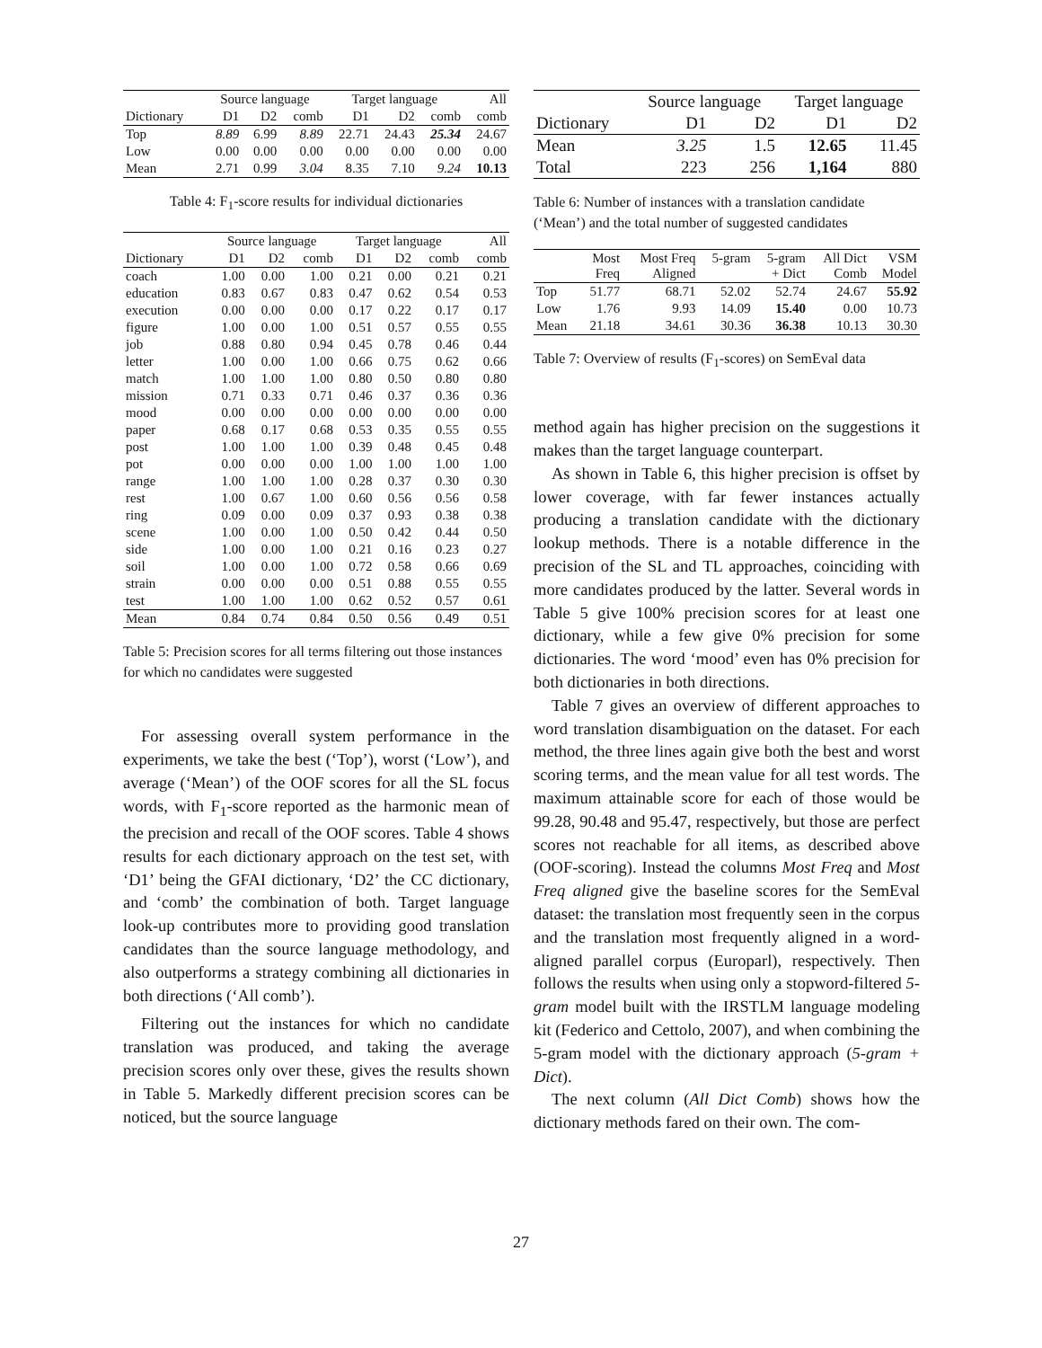| | Source language | | | Target language | | | All |
| --- | --- | --- | --- | --- | --- | --- | --- |
| Dictionary | D1 | D2 | comb | D1 | D2 | comb | comb |
| Top | 8.89 | 6.99 | 8.89 | 22.71 | 24.43 | 25.34 | 24.67 |
| Low | 0.00 | 0.00 | 0.00 | 0.00 | 0.00 | 0.00 | 0.00 |
| Mean | 2.71 | 0.99 | 3.04 | 8.35 | 7.10 | 9.24 | 10.13 |
Table 4: F<sub>1</sub>-score results for individual dictionaries
| | Source language | | | Target language | | | All |
| --- | --- | --- | --- | --- | --- | --- | --- |
| Dictionary | D1 | D2 | comb | D1 | D2 | comb | comb |
| coach | 1.00 | 0.00 | 1.00 | 0.21 | 0.00 | 0.21 | 0.21 |
| education | 0.83 | 0.67 | 0.83 | 0.47 | 0.62 | 0.54 | 0.53 |
| execution | 0.00 | 0.00 | 0.00 | 0.17 | 0.22 | 0.17 | 0.17 |
| figure | 1.00 | 0.00 | 1.00 | 0.51 | 0.57 | 0.55 | 0.55 |
| job | 0.88 | 0.80 | 0.94 | 0.45 | 0.78 | 0.46 | 0.44 |
| letter | 1.00 | 0.00 | 1.00 | 0.66 | 0.75 | 0.62 | 0.66 |
| match | 1.00 | 1.00 | 1.00 | 0.80 | 0.50 | 0.80 | 0.80 |
| mission | 0.71 | 0.33 | 0.71 | 0.46 | 0.37 | 0.36 | 0.36 |
| mood | 0.00 | 0.00 | 0.00 | 0.00 | 0.00 | 0.00 | 0.00 |
| paper | 0.68 | 0.17 | 0.68 | 0.53 | 0.35 | 0.55 | 0.55 |
| post | 1.00 | 1.00 | 1.00 | 0.39 | 0.48 | 0.45 | 0.48 |
| pot | 0.00 | 0.00 | 0.00 | 1.00 | 1.00 | 1.00 | 1.00 |
| range | 1.00 | 1.00 | 1.00 | 0.28 | 0.37 | 0.30 | 0.30 |
| rest | 1.00 | 0.67 | 1.00 | 0.60 | 0.56 | 0.56 | 0.58 |
| ring | 0.09 | 0.00 | 0.09 | 0.37 | 0.93 | 0.38 | 0.38 |
| scene | 1.00 | 0.00 | 1.00 | 0.50 | 0.42 | 0.44 | 0.50 |
| side | 1.00 | 0.00 | 1.00 | 0.21 | 0.16 | 0.23 | 0.27 |
| soil | 1.00 | 0.00 | 1.00 | 0.72 | 0.58 | 0.66 | 0.69 |
| strain | 0.00 | 0.00 | 0.00 | 0.51 | 0.88 | 0.55 | 0.55 |
| test | 1.00 | 1.00 | 1.00 | 0.62 | 0.52 | 0.57 | 0.61 |
| Mean | 0.84 | 0.74 | 0.84 | 0.50 | 0.56 | 0.49 | 0.51 |
Table 5: Precision scores for all terms filtering out those instances for which no candidates were suggested
For assessing overall system performance in the experiments, we take the best (‘Top’), worst (‘Low’), and average (‘Mean’) of the OOF scores for all the SL focus words, with F<sub>1</sub>-score reported as the harmonic mean of the precision and recall of the OOF scores. Table 4 shows results for each dictionary approach on the test set, with ‘D1’ being the GFAI dictionary, ‘D2’ the CC dictionary, and ‘comb’ the combination of both. Target language look-up contributes more to providing good translation candidates than the source language methodology, and also outperforms a strategy combining all dictionaries in both directions (‘All comb’).
Filtering out the instances for which no candidate translation was produced, and taking the average precision scores only over these, gives the results shown in Table 5. Markedly different precision scores can be noticed, but the source language
| | Source language | | Target language | |
| --- | --- | --- | --- | --- |
| Dictionary | D1 | D2 | D1 | D2 |
| Mean | 3.25 | 1.5 | 12.65 | 11.45 |
| Total | 223 | 256 | 1,164 | 880 |
Table 6: Number of instances with a translation candidate (‘Mean’) and the total number of suggested candidates
| | Most Freq | Most Freq Aligned | 5-gram | 5-gram + Dict | All Dict Comb | VSM Model |
| Top | 51.77 | 68.71 | 52.02 | 52.74 | 24.67 | 55.92 |
| Low | 1.76 | 9.93 | 14.09 | 15.40 | 0.00 | 10.73 |
| Mean | 21.18 | 34.61 | 30.36 | 36.38 | 10.13 | 30.30 |
Table 7: Overview of results (F<sub>1</sub>-scores) on SemEval data
method again has higher precision on the suggestions it makes than the target language counterpart.
As shown in Table 6, this higher precision is offset by lower coverage, with far fewer instances actually producing a translation candidate with the dictionary lookup methods. There is a notable difference in the precision of the SL and TL approaches, coinciding with more candidates produced by the latter. Several words in Table 5 give 100% precision scores for at least one dictionary, while a few give 0% precision for some dictionaries. The word ‘mood’ even has 0% precision for both dictionaries in both directions.
Table 7 gives an overview of different approaches to word translation disambiguation on the dataset. For each method, the three lines again give both the best and worst scoring terms, and the mean value for all test words. The maximum attainable score for each of those would be 99.28, 90.48 and 95.47, respectively, but those are perfect scores not reachable for all items, as described above (OOF-scoring). Instead the columns Most Freq and Most Freq aligned give the baseline scores for the SemEval dataset: the translation most frequently seen in the corpus and the translation most frequently aligned in a word-aligned parallel corpus (Europarl), respectively. Then follows the results when using only a stopword-filtered 5-gram model built with the IRSTLM language modeling kit (Federico and Cettolo, 2007), and when combining the 5-gram model with the dictionary approach (5-gram + Dict).
The next column (All Dict Comb) shows how the dictionary methods fared on their own. The com-
27